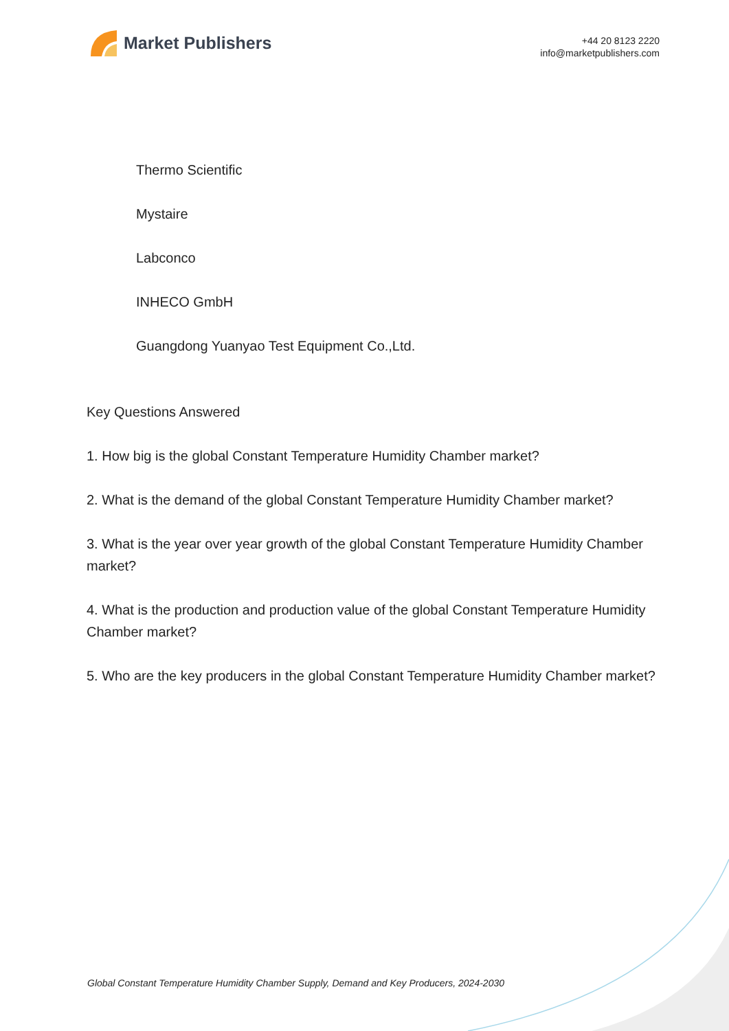Market Publishers
+44 20 8123 2220
info@marketpublishers.com
Thermo Scientific
Mystaire
Labconco
INHECO GmbH
Guangdong Yuanyao Test Equipment Co.,Ltd.
Key Questions Answered
1. How big is the global Constant Temperature Humidity Chamber market?
2. What is the demand of the global Constant Temperature Humidity Chamber market?
3. What is the year over year growth of the global Constant Temperature Humidity Chamber market?
4. What is the production and production value of the global Constant Temperature Humidity Chamber market?
5. Who are the key producers in the global Constant Temperature Humidity Chamber market?
Global Constant Temperature Humidity Chamber Supply, Demand and Key Producers, 2024-2030